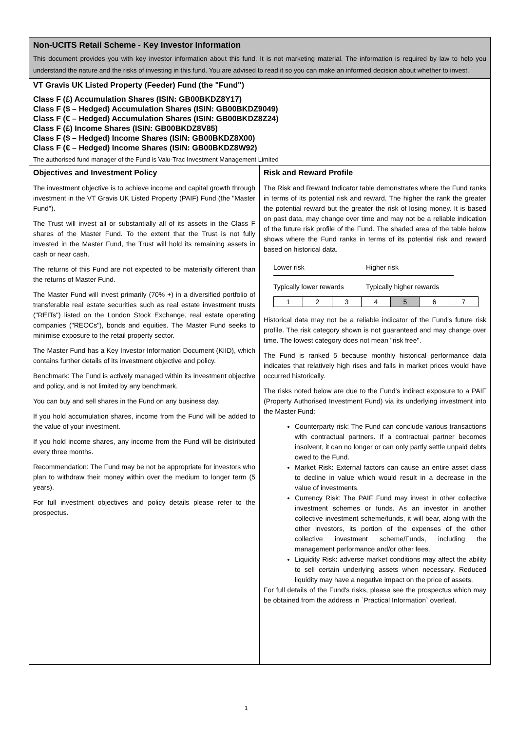Non-UCITS Retail Scheme - Key Investor Information
This document provides you with key investor information about this fund. It is not marketing material. The information is required by law to help you understand the nature and the risks of investing in this fund. You are advised to read it so you can make an informed decision about whether to invest.
VT Gravis UK Listed Property (Feeder) Fund (the "Fund")
Class F (£) Accumulation Shares (ISIN: GB00BKDZ8Y17)
Class F ($ – Hedged) Accumulation Shares (ISIN: GB00BKDZ9049)
Class F (€ – Hedged) Accumulation Shares (ISIN: GB00BKDZ8Z24)
Class F (£) Income Shares (ISIN: GB00BKDZ8V85)
Class F ($ – Hedged) Income Shares (ISIN: GB00BKDZ8X00)
Class F (€ – Hedged) Income Shares (ISIN: GB00BKDZ8W92)
The authorised fund manager of the Fund is Valu-Trac Investment Management Limited
Objectives and Investment Policy
The investment objective is to achieve income and capital growth through investment in the VT Gravis UK Listed Property (PAIF) Fund (the "Master Fund").
The Trust will invest all or substantially all of its assets in the Class F shares of the Master Fund. To the extent that the Trust is not fully invested in the Master Fund, the Trust will hold its remaining assets in cash or near cash.
The returns of this Fund are not expected to be materially different than the returns of Master Fund.
The Master Fund will invest primarily (70% +) in a diversified portfolio of transferable real estate securities such as real estate investment trusts ("REITs") listed on the London Stock Exchange, real estate operating companies ("REOCs"), bonds and equities. The Master Fund seeks to minimise exposure to the retail property sector.
The Master Fund has a Key Investor Information Document (KIID), which contains further details of its investment objective and policy.
Benchmark: The Fund is actively managed within its investment objective and policy, and is not limited by any benchmark.
You can buy and sell shares in the Fund on any business day.
If you hold accumulation shares, income from the Fund will be added to the value of your investment.
If you hold income shares, any income from the Fund will be distributed every three months.
Recommendation: The Fund may be not be appropriate for investors who plan to withdraw their money within over the medium to longer term (5 years).
For full investment objectives and policy details please refer to the prospectus.
Risk and Reward Profile
The Risk and Reward Indicator table demonstrates where the Fund ranks in terms of its potential risk and reward. The higher the rank the greater the potential reward but the greater the risk of losing money. It is based on past data, may change over time and may not be a reliable indication of the future risk profile of the Fund. The shaded area of the table below shows where the Fund ranks in terms of its potential risk and reward based on historical data.
Lower risk Higher risk
Typically lower rewards Typically higher rewards
| 1 | 2 | 3 | 4 | 5 | 6 | 7 |
Historical data may not be a reliable indicator of the Fund's future risk profile. The risk category shown is not guaranteed and may change over time. The lowest category does not mean "risk free".
The Fund is ranked 5 because monthly historical performance data indicates that relatively high rises and falls in market prices would have occurred historically.
The risks noted below are due to the Fund's indirect exposure to a PAIF (Property Authorised Investment Fund) via its underlying investment into the Master Fund:
Counterparty risk: The Fund can conclude various transactions with contractual partners. If a contractual partner becomes insolvent, it can no longer or can only partly settle unpaid debts owed to the Fund.
Market Risk: External factors can cause an entire asset class to decline in value which would result in a decrease in the value of investments.
Currency Risk: The PAIF Fund may invest in other collective investment schemes or funds. As an investor in another collective investment scheme/funds, it will bear, along with the other investors, its portion of the expenses of the other collective investment scheme/Funds, including the management performance and/or other fees.
Liquidity Risk: adverse market conditions may affect the ability to sell certain underlying assets when necessary. Reduced liquidity may have a negative impact on the price of assets.
For full details of the Fund's risks, please see the prospectus which may be obtained from the address in `Practical Information` overleaf.
1